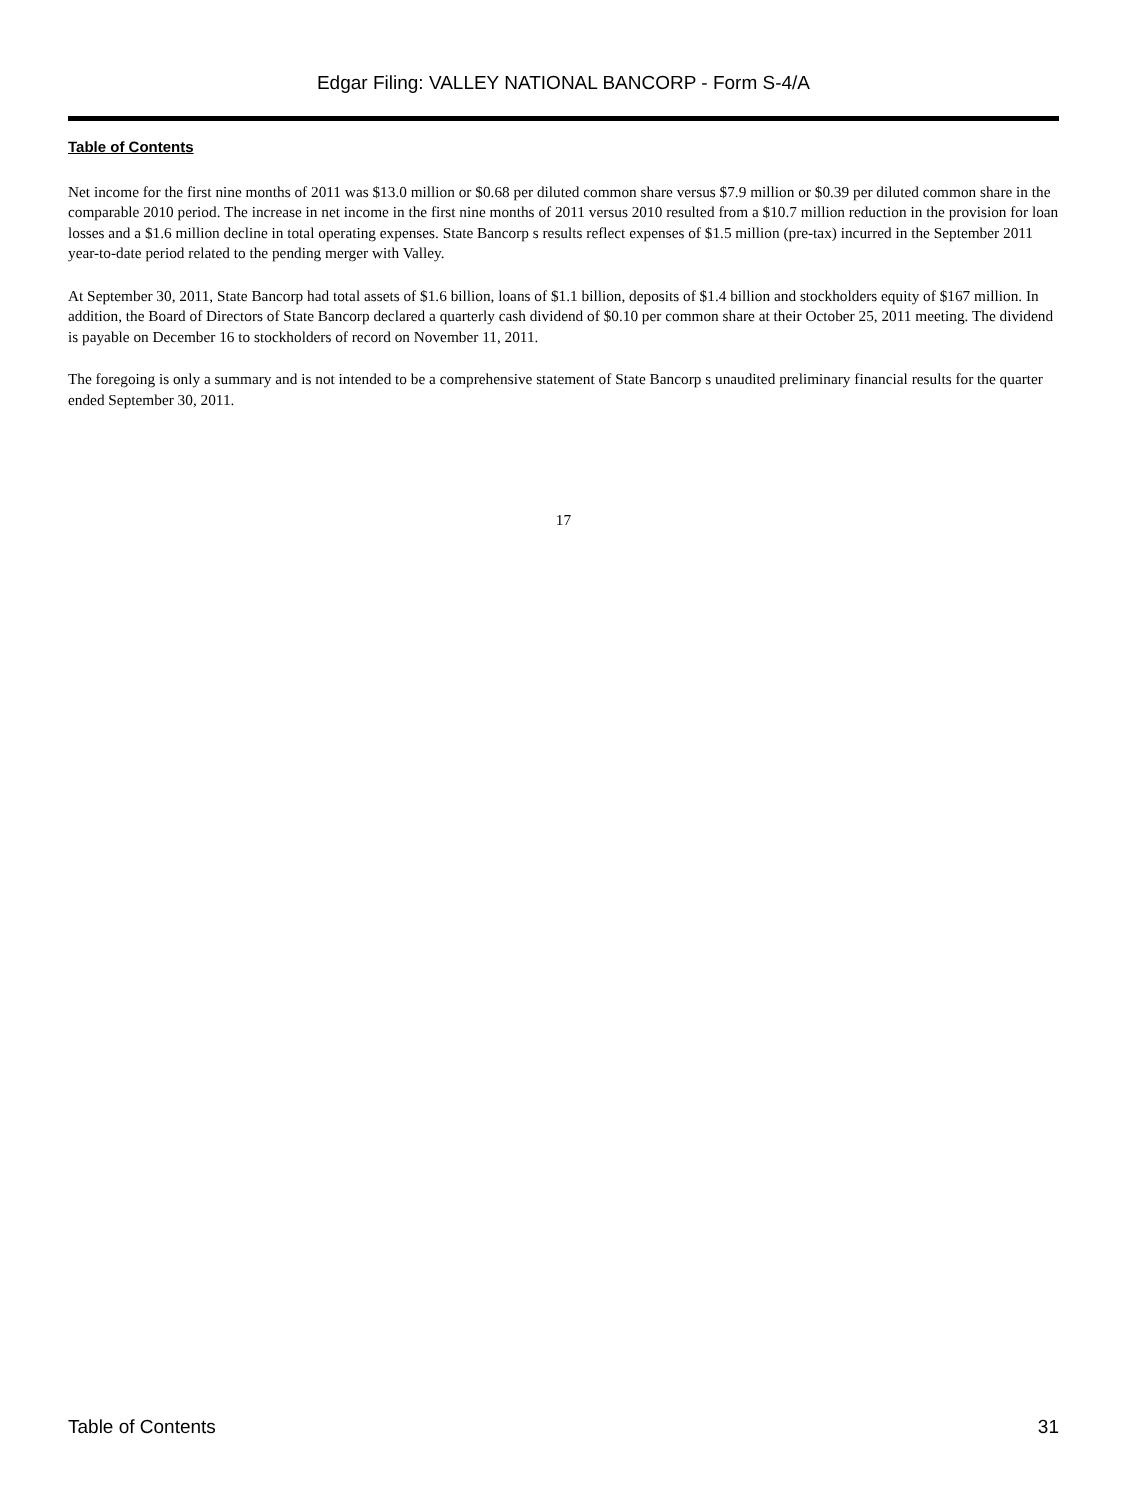Edgar Filing: VALLEY NATIONAL BANCORP - Form S-4/A
Table of Contents
Net income for the first nine months of 2011 was $13.0 million or $0.68 per diluted common share versus $7.9 million or $0.39 per diluted common share in the comparable 2010 period. The increase in net income in the first nine months of 2011 versus 2010 resulted from a $10.7 million reduction in the provision for loan losses and a $1.6 million decline in total operating expenses. State Bancorp s results reflect expenses of $1.5 million (pre-tax) incurred in the September 2011 year-to-date period related to the pending merger with Valley.
At September 30, 2011, State Bancorp had total assets of $1.6 billion, loans of $1.1 billion, deposits of $1.4 billion and stockholders equity of $167 million. In addition, the Board of Directors of State Bancorp declared a quarterly cash dividend of $0.10 per common share at their October 25, 2011 meeting. The dividend is payable on December 16 to stockholders of record on November 11, 2011.
The foregoing is only a summary and is not intended to be a comprehensive statement of State Bancorp s unaudited preliminary financial results for the quarter ended September 30, 2011.
17
Table of Contents 31